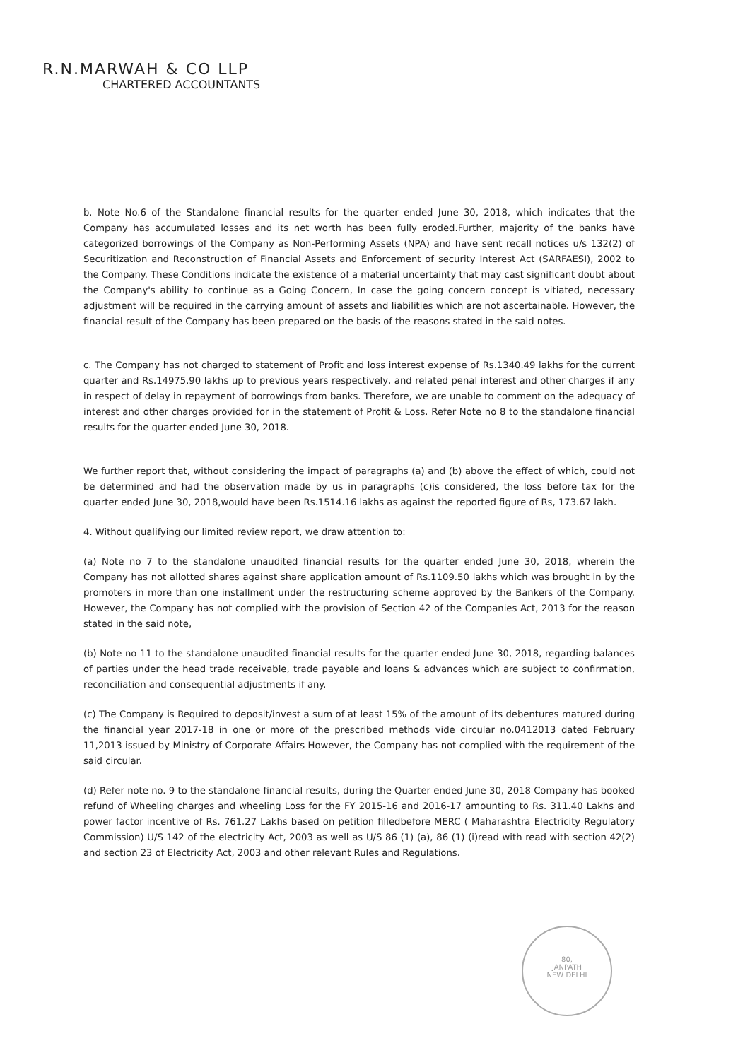R.N.MARWAH & CO LLP
CHARTERED ACCOUNTANTS
b. Note No.6 of the Standalone financial results for the quarter ended June 30, 2018, which indicates that the Company has accumulated losses and its net worth has been fully eroded.Further, majority of the banks have categorized borrowings of the Company as Non-Performing Assets (NPA) and have sent recall notices u/s 132(2) of Securitization and Reconstruction of Financial Assets and Enforcement of security Interest Act (SARFAESI), 2002 to the Company. These Conditions indicate the existence of a material uncertainty that may cast significant doubt about the Company's ability to continue as a Going Concern, In case the going concern concept is vitiated, necessary adjustment will be required in the carrying amount of assets and liabilities which are not ascertainable. However, the financial result of the Company has been prepared on the basis of the reasons stated in the said notes.
c. The Company has not charged to statement of Profit and loss interest expense of Rs.1340.49 lakhs for the current quarter and Rs.14975.90 lakhs up to previous years respectively, and related penal interest and other charges if any in respect of delay in repayment of borrowings from banks. Therefore, we are unable to comment on the adequacy of interest and other charges provided for in the statement of Profit & Loss. Refer Note no 8 to the standalone financial results for the quarter ended June 30, 2018.
We further report that, without considering the impact of paragraphs (a) and (b) above the effect of which, could not be determined and had the observation made by us in paragraphs (c)is considered, the loss before tax for the quarter ended June 30, 2018,would have been Rs.1514.16 lakhs as against the reported figure of Rs, 173.67 lakh.
4. Without qualifying our limited review report, we draw attention to:
(a) Note no 7 to the standalone unaudited financial results for the quarter ended June 30, 2018, wherein the Company has not allotted shares against share application amount of Rs.1109.50 lakhs which was brought in by the promoters in more than one installment under the restructuring scheme approved by the Bankers of the Company. However, the Company has not complied with the provision of Section 42 of the Companies Act, 2013 for the reason stated in the said note,
(b) Note no 11 to the standalone unaudited financial results for the quarter ended June 30, 2018, regarding balances of parties under the head trade receivable, trade payable and loans & advances which are subject to confirmation, reconciliation and consequential adjustments if any.
(c) The Company is Required to deposit/invest a sum of at least 15% of the amount of its debentures matured during the financial year 2017-18 in one or more of the prescribed methods vide circular no.0412013 dated February 11,2013 issued by Ministry of Corporate Affairs However, the Company has not complied with the requirement of the said circular.
(d) Refer note no. 9 to the standalone financial results, during the Quarter ended June 30, 2018 Company has booked refund of Wheeling charges and wheeling Loss for the FY 2015-16 and 2016-17 amounting to Rs. 311.40 Lakhs and power factor incentive of Rs. 761.27 Lakhs based on petition filledbefore MERC ( Maharashtra Electricity Regulatory Commission) U/S 142 of the electricity Act, 2003 as well as U/S 86 (1) (a), 86 (1) (i)read with read with section 42(2) and section 23 of Electricity Act, 2003 and other relevant Rules and Regulations.
80,
JANPATH
NEW DELHI